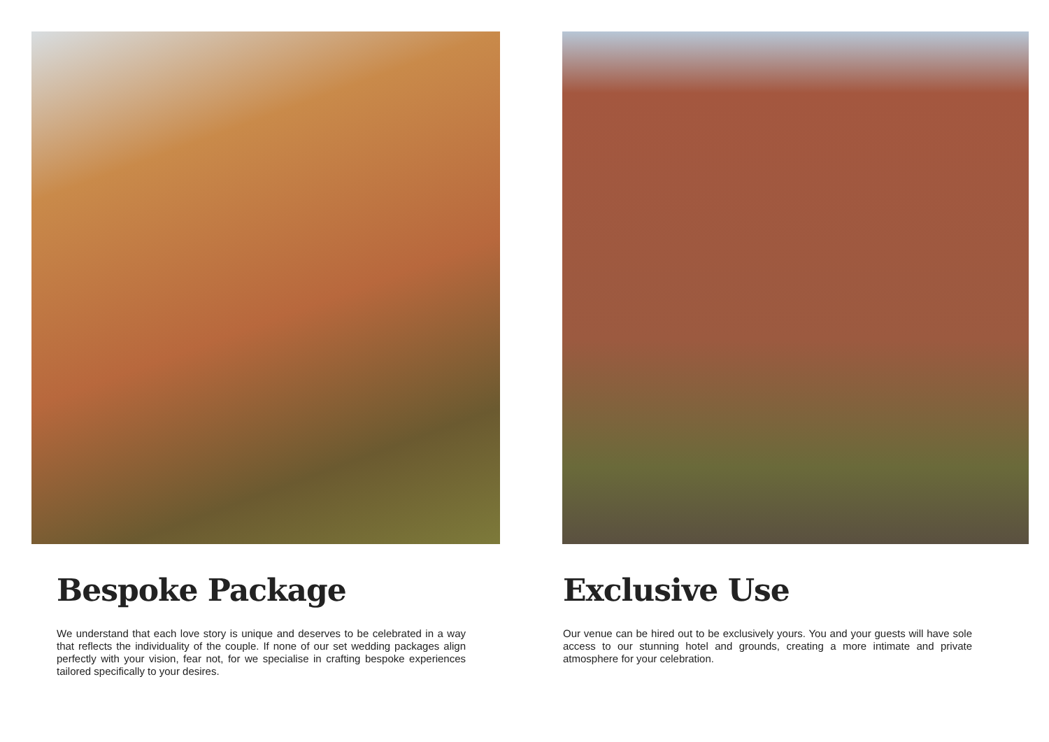Bespoke Package
We understand that each love story is unique and deserves to be celebrated in a way that reflects the individuality of the couple. If none of our set wedding packages align perfectly with your vision, fear not, for we specialise in crafting bespoke experiences tailored specifically to your desires.
Exclusive Use
Our venue can be hired out to be exclusively yours. You and your guests will have sole access to our stunning hotel and grounds, creating a more intimate and private atmosphere for your celebration.